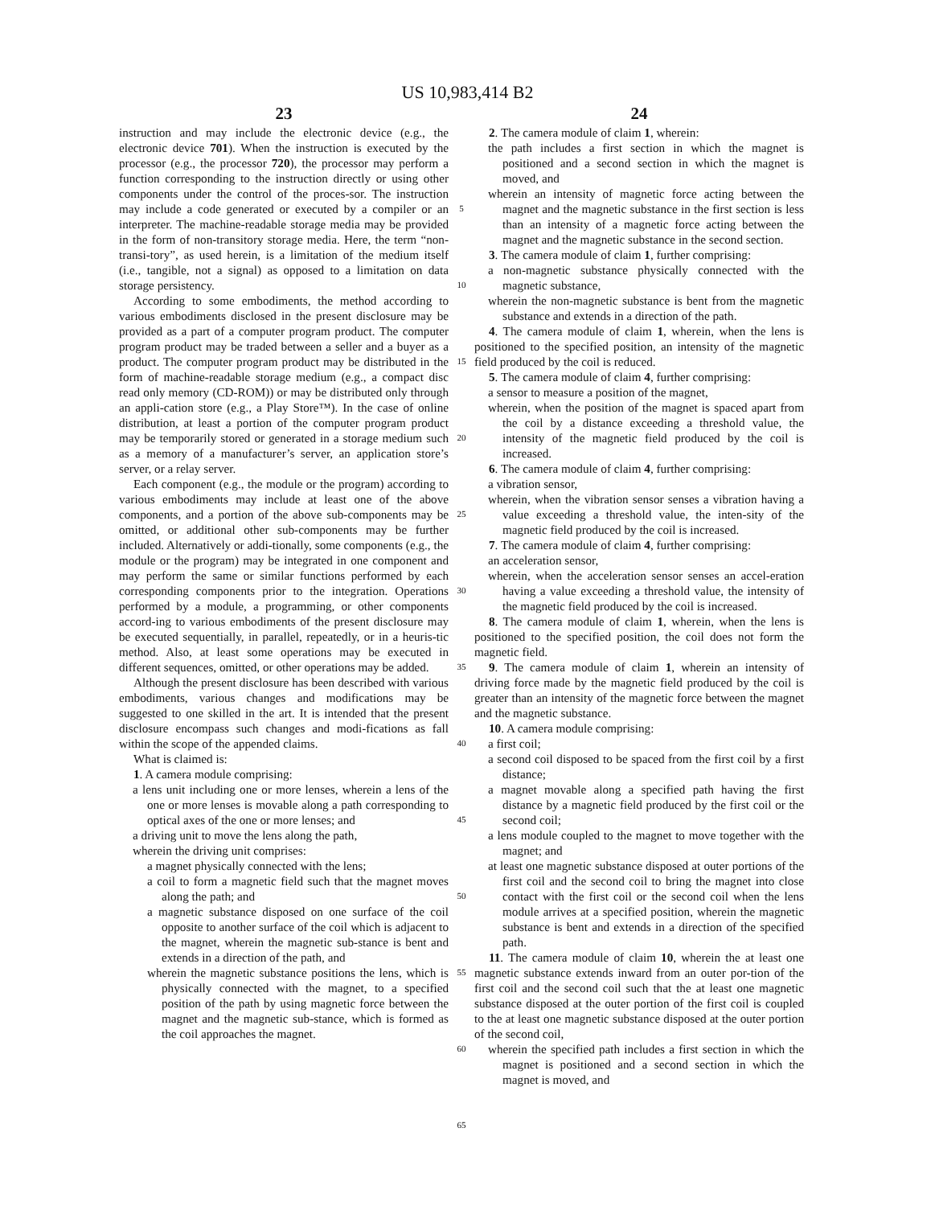US 10,983,414 B2
23
instruction and may include the electronic device (e.g., the electronic device 701). When the instruction is executed by the processor (e.g., the processor 720), the processor may perform a function corresponding to the instruction directly or using other components under the control of the proces-sor. The instruction may include a code generated or executed by a compiler or an interpreter. The machine-readable storage media may be provided in the form of non-transitory storage media. Here, the term “non-transi-tory”, as used herein, is a limitation of the medium itself (i.e., tangible, not a signal) as opposed to a limitation on data storage persistency.
According to some embodiments, the method according to various embodiments disclosed in the present disclosure may be provided as a part of a computer program product. The computer program product may be traded between a seller and a buyer as a product. The computer program product may be distributed in the form of machine-readable storage medium (e.g., a compact disc read only memory (CD-ROM)) or may be distributed only through an appli-cation store (e.g., a Play Store™). In the case of online distribution, at least a portion of the computer program product may be temporarily stored or generated in a storage medium such as a memory of a manufacturer’s server, an application store’s server, or a relay server.
Each component (e.g., the module or the program) according to various embodiments may include at least one of the above components, and a portion of the above sub-components may be omitted, or additional other sub-components may be further included. Alternatively or addi-tionally, some components (e.g., the module or the program) may be integrated in one component and may perform the same or similar functions performed by each corresponding components prior to the integration. Operations performed by a module, a programming, or other components accord-ing to various embodiments of the present disclosure may be executed sequentially, in parallel, repeatedly, or in a heuris-tic method. Also, at least some operations may be executed in different sequences, omitted, or other operations may be added.
Although the present disclosure has been described with various embodiments, various changes and modifications may be suggested to one skilled in the art. It is intended that the present disclosure encompass such changes and modi-fications as fall within the scope of the appended claims.
What is claimed is:
1. A camera module comprising:
a lens unit including one or more lenses, wherein a lens of the one or more lenses is movable along a path corresponding to optical axes of the one or more lenses; and
a driving unit to move the lens along the path,
wherein the driving unit comprises:
a magnet physically connected with the lens;
a coil to form a magnetic field such that the magnet moves along the path; and
a magnetic substance disposed on one surface of the coil opposite to another surface of the coil which is adjacent to the magnet, wherein the magnetic sub-stance is bent and extends in a direction of the path, and
wherein the magnetic substance positions the lens, which is physically connected with the magnet, to a specified position of the path by using magnetic force between the magnet and the magnetic sub-stance, which is formed as the coil approaches the magnet.
5
10
15
20
25
30
35
40
45
50
55
60
65
24
2. The camera module of claim 1, wherein:
the path includes a first section in which the magnet is positioned and a second section in which the magnet is moved, and
wherein an intensity of magnetic force acting between the magnet and the magnetic substance in the first section is less than an intensity of a magnetic force acting between the magnet and the magnetic substance in the second section.
3. The camera module of claim 1, further comprising:
a non-magnetic substance physically connected with the magnetic substance,
wherein the non-magnetic substance is bent from the magnetic substance and extends in a direction of the path.
4. The camera module of claim 1, wherein, when the lens is positioned to the specified position, an intensity of the magnetic field produced by the coil is reduced.
5. The camera module of claim 4, further comprising:
a sensor to measure a position of the magnet,
wherein, when the position of the magnet is spaced apart from the coil by a distance exceeding a threshold value, the intensity of the magnetic field produced by the coil is increased.
6. The camera module of claim 4, further comprising:
a vibration sensor,
wherein, when the vibration sensor senses a vibration having a value exceeding a threshold value, the inten-sity of the magnetic field produced by the coil is increased.
7. The camera module of claim 4, further comprising:
an acceleration sensor,
wherein, when the acceleration sensor senses an accel-eration having a value exceeding a threshold value, the intensity of the magnetic field produced by the coil is increased.
8. The camera module of claim 1, wherein, when the lens is positioned to the specified position, the coil does not form the magnetic field.
9. The camera module of claim 1, wherein an intensity of driving force made by the magnetic field produced by the coil is greater than an intensity of the magnetic force between the magnet and the magnetic substance.
10. A camera module comprising:
a first coil;
a second coil disposed to be spaced from the first coil by a first distance;
a magnet movable along a specified path having the first distance by a magnetic field produced by the first coil or the second coil;
a lens module coupled to the magnet to move together with the magnet; and
at least one magnetic substance disposed at outer portions of the first coil and the second coil to bring the magnet into close contact with the first coil or the second coil when the lens module arrives at a specified position, wherein the magnetic substance is bent and extends in a direction of the specified path.
11. The camera module of claim 10, wherein the at least one magnetic substance extends inward from an outer por-tion of the first coil and the second coil such that the at least one magnetic substance disposed at the outer portion of the first coil is coupled to the at least one magnetic substance disposed at the outer portion of the second coil,
wherein the specified path includes a first section in which the magnet is positioned and a second section in which the magnet is moved, and